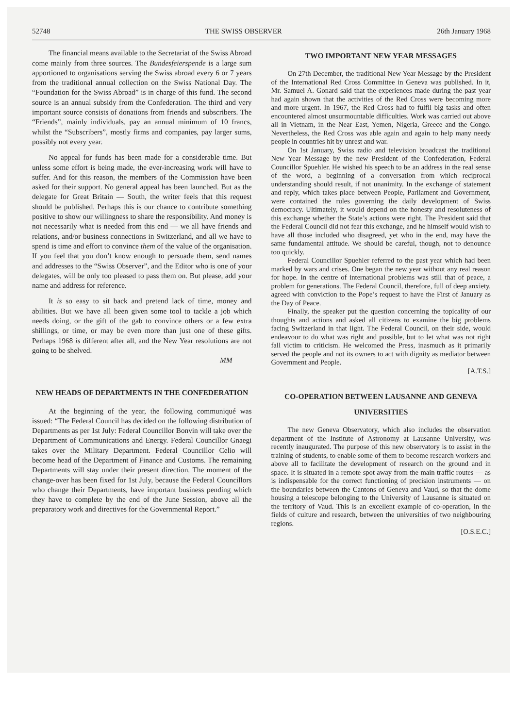52748 THE SWISS OBSERVER 26th January 1968
The financial means available to the Secretariat of the Swiss Abroad come mainly from three sources. The Bundesfeierspende is a large sum apportioned to organisations serving the Swiss abroad every 6 or 7 years from the traditional annual collection on the Swiss National Day. The “Foundation for the Swiss Abroad” is in charge of this fund. The second source is an annual subsidy from the Confederation. The third and very important source consists of donations from friends and subscribers. The “Friends”, mainly individuals, pay an annual minimum of 10 francs, whilst the “Subscribers”, mostly firms and companies, pay larger sums, possibly not every year.
No appeal for funds has been made for a considerable time. But unless some effort is being made, the ever-increasing work will have to suffer. And for this reason, the members of the Commission have been asked for their support. No general appeal has been launched. But as the delegate for Great Britain — South, the writer feels that this request should be published. Perhaps this is our chance to contribute something positive to show our willingness to share the responsibility. And money is not necessarily what is needed from this end — we all have friends and relations, and/or business connections in Switzerland, and all we have to spend is time and effort to convince them of the value of the organisation. If you feel that you don’t know enough to persuade them, send names and addresses to the “Swiss Observer”, and the Editor who is one of your delegates, will be only too pleased to pass them on. But please, add your name and address for reference.
It is so easy to sit back and pretend lack of time, money and abilities. But we have all been given some tool to tackle a job which needs doing, or the gift of the gab to convince others or a few extra shillings, or time, or may be even more than just one of these gifts. Perhaps 1968 is different after all, and the New Year resolutions are not going to be shelved.
MM
NEW HEADS OF DEPARTMENTS IN THE CONFEDERATION
At the beginning of the year, the following communiqué was issued: “The Federal Council has decided on the following distribution of Departments as per 1st July: Federal Councillor Bonvin will take over the Department of Communications and Energy. Federal Councillor Gnaegi takes over the Military Department. Federal Councillor Celio will become head of the Department of Finance and Customs. The remaining Departments will stay under their present direction. The moment of the change-over has been fixed for 1st July, because the Federal Councillors who change their Departments, have important business pending which they have to complete by the end of the June Session, above all the preparatory work and directives for the Governmental Report.”
TWO IMPORTANT NEW YEAR MESSAGES
On 27th December, the traditional New Year Message by the President of the International Red Cross Committee in Geneva was published. In it, Mr. Samuel A. Gonard said that the experiences made during the past year had again shown that the activities of the Red Cross were becoming more and more urgent. In 1967, the Red Cross had to fulfil big tasks and often encountered almost unsurmountable difficulties. Work was carried out above all in Vietnam, in the Near East, Yemen, Nigeria, Greece and the Congo. Nevertheless, the Red Cross was able again and again to help many needy people in countries hit by unrest and war.
On 1st January, Swiss radio and television broadcast the traditional New Year Message by the new President of the Confederation, Federal Councillor Spuehler. He wished his speech to be an address in the real sense of the word, a beginning of a conversation from which reciprocal understanding should result, if not unanimity. In the exchange of statement and reply, which takes place between People, Parliament and Government, were contained the rules governing the daily development of Swiss democracy. Ultimately, it would depend on the honesty and resoluteness of this exchange whether the State’s actions were right. The President said that the Federal Council did not fear this exchange, and he himself would wish to have all those included who disagreed, yet who in the end, may have the same fundamental attitude. We should be careful, though, not to denounce too quickly.
Federal Councillor Spuehler referred to the past year which had been marked by wars and crises. One began the new year without any real reason for hope. In the centre of international problems was still that of peace, a problem for generations. The Federal Council, therefore, full of deep anxiety, agreed with conviction to the Pope’s request to have the First of January as the Day of Peace.
Finally, the speaker put the question concerning the topicality of our thoughts and actions and asked all citizens to examine the big problems facing Switzerland in that light. The Federal Council, on their side, would endeavour to do what was right and possible, but to let what was not right fall victim to criticism. He welcomed the Press, inasmuch as it primarily served the people and not its owners to act with dignity as mediator between Government and People.
[A.T.S.]
CO-OPERATION BETWEEN LAUSANNE AND GENEVA UNIVERSITIES
The new Geneva Observatory, which also includes the observation department of the Institute of Astronomy at Lausanne University, was recently inaugurated. The purpose of this new observatory is to assist in the training of students, to enable some of them to become research workers and above all to facilitate the development of research on the ground and in space. It is situated in a remote spot away from the main traffic routes — as is indispensable for the correct functioning of precision instruments — on the boundaries between the Cantons of Geneva and Vaud, so that the dome housing a telescope belonging to the University of Lausanne is situated on the territory of Vaud. This is an excellent example of co-operation, in the fields of culture and research, between the universities of two neighbouring regions.
[O.S.E.C.]